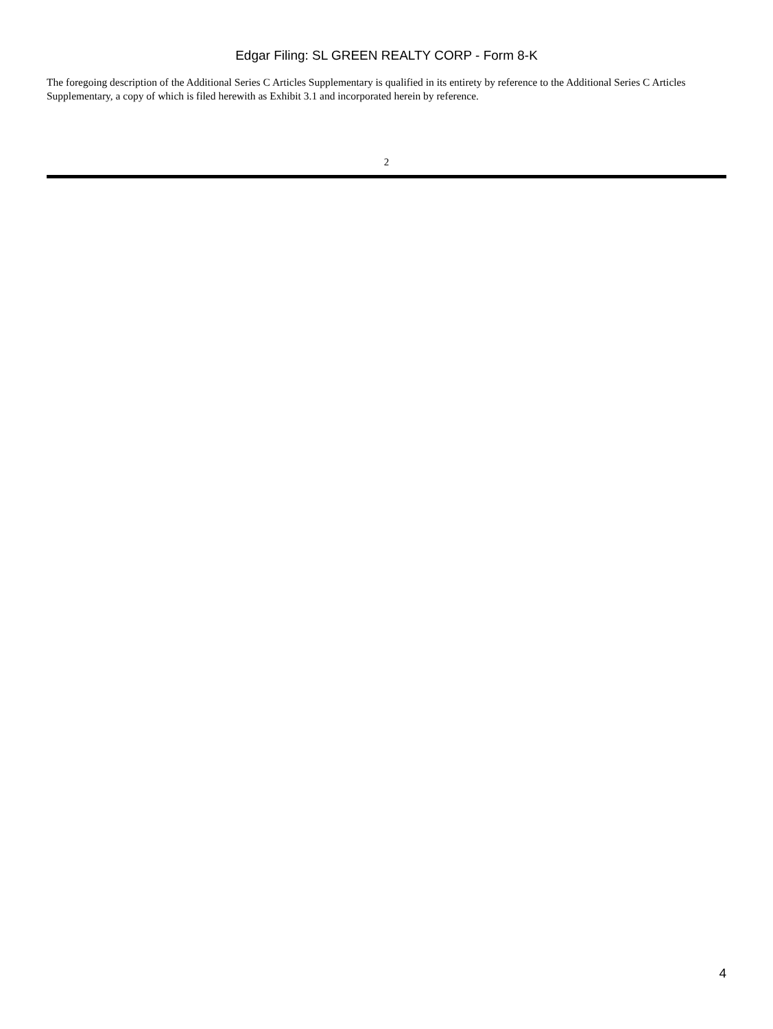Edgar Filing: SL GREEN REALTY CORP - Form 8-K
The foregoing description of the Additional Series C Articles Supplementary is qualified in its entirety by reference to the Additional Series C Articles Supplementary, a copy of which is filed herewith as Exhibit 3.1 and incorporated herein by reference.
2
4